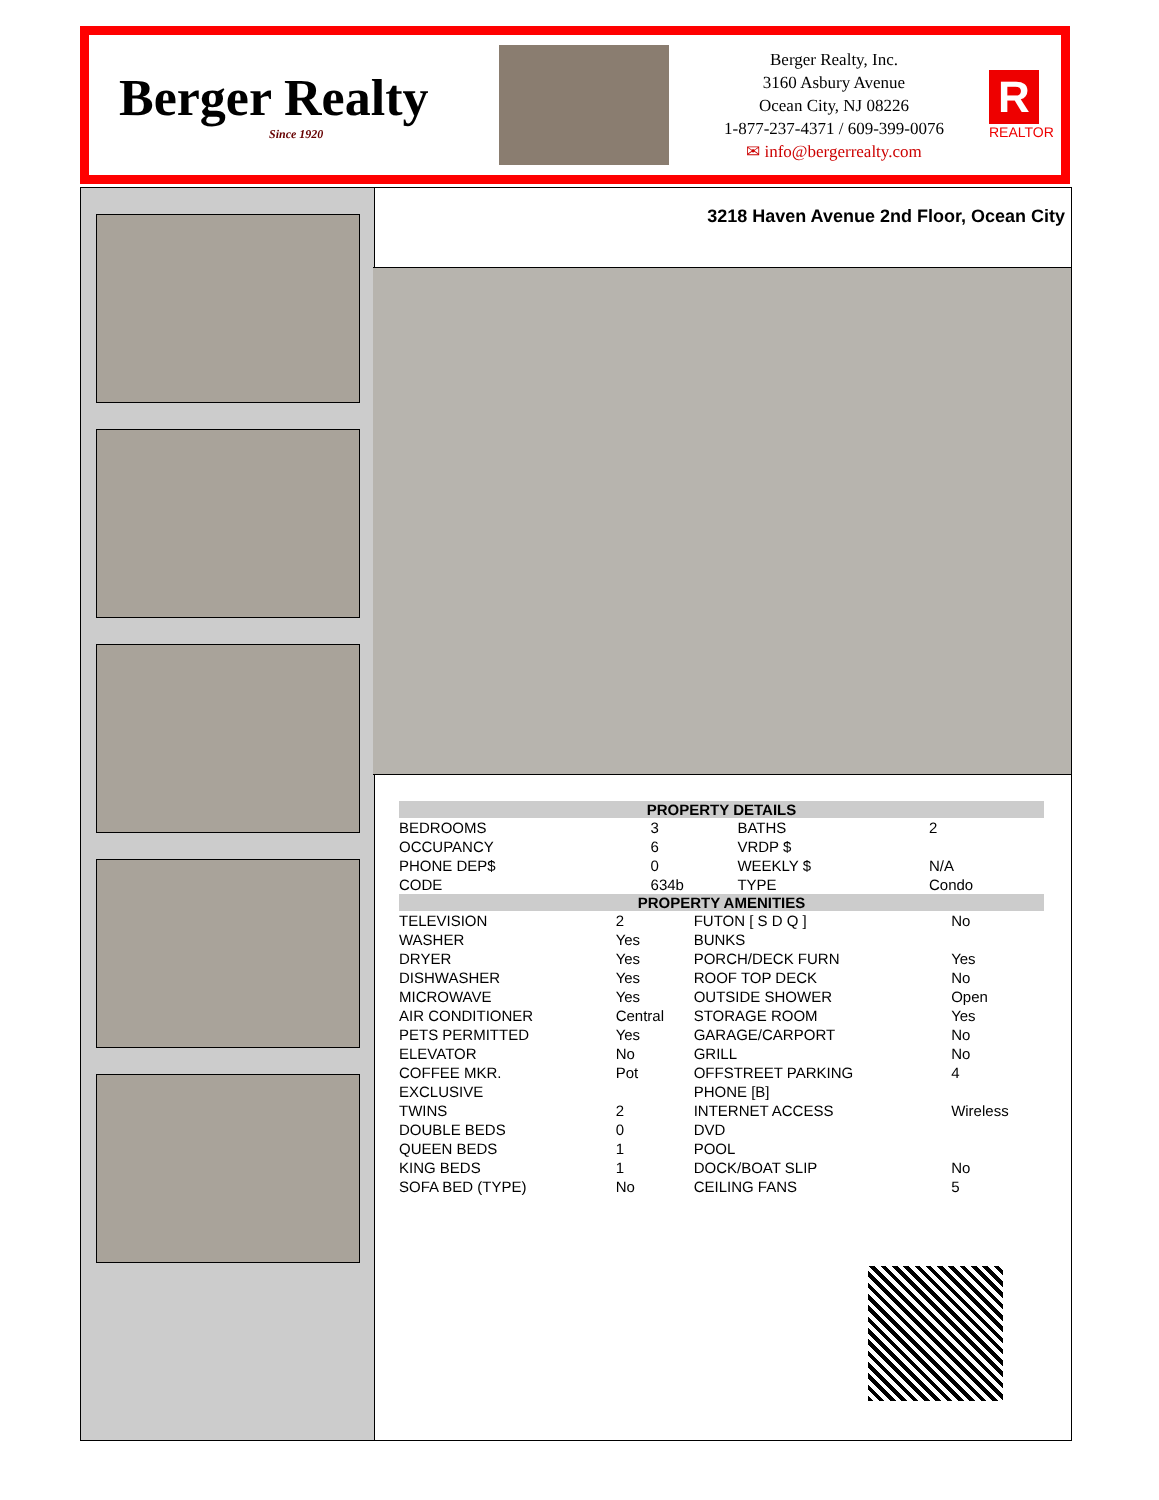Berger Realty
Since 1920
Berger Realty, Inc.
3160 Asbury Avenue
Ocean City, NJ 08226
1-877-237-4371 / 609-399-0076
✉ info@bergerrealty.com
R
REALTOR
3218 Haven Avenue 2nd Floor, Ocean City
| PROPERTY DETAILS | | | |
| --- | --- | --- | --- |
| BEDROOMS | 3 | BATHS | 2 |
| OCCUPANCY | 6 | VRDP $ | |
| PHONE DEP$ | 0 | WEEKLY $ | N/A |
| CODE | 634b | TYPE | Condo |
| PROPERTY AMENITIES | | | |
| --- | --- | --- | --- |
| TELEVISION | 2 | FUTON [ S D Q ] | No |
| WASHER | Yes | BUNKS | |
| DRYER | Yes | PORCH/DECK FURN | Yes |
| DISHWASHER | Yes | ROOF TOP DECK | No |
| MICROWAVE | Yes | OUTSIDE SHOWER | Open |
| AIR CONDITIONER | Central | STORAGE ROOM | Yes |
| PETS PERMITTED | Yes | GARAGE/CARPORT | No |
| ELEVATOR | No | GRILL | No |
| COFFEE MKR. | Pot | OFFSTREET PARKING | 4 |
| EXCLUSIVE | | PHONE [B] | |
| TWINS | 2 | INTERNET ACCESS | Wireless |
| DOUBLE BEDS | 0 | DVD | |
| QUEEN BEDS | 1 | POOL | |
| KING BEDS | 1 | DOCK/BOAT SLIP | No |
| SOFA BED (TYPE) | No | CEILING FANS | 5 |